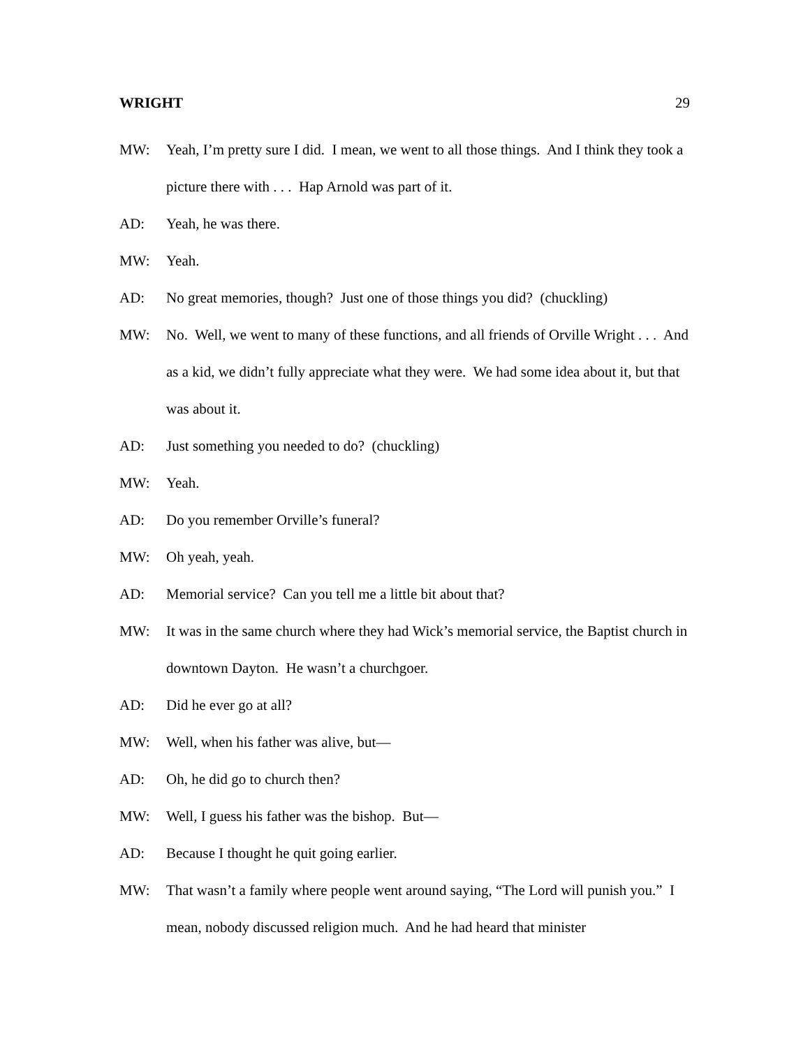WRIGHT 29
MW: Yeah, I’m pretty sure I did. I mean, we went to all those things. And I think they took a picture there with . . . Hap Arnold was part of it.
AD: Yeah, he was there.
MW: Yeah.
AD: No great memories, though? Just one of those things you did? (chuckling)
MW: No. Well, we went to many of these functions, and all friends of Orville Wright . . . And as a kid, we didn’t fully appreciate what they were. We had some idea about it, but that was about it.
AD: Just something you needed to do? (chuckling)
MW: Yeah.
AD: Do you remember Orville’s funeral?
MW: Oh yeah, yeah.
AD: Memorial service? Can you tell me a little bit about that?
MW: It was in the same church where they had Wick’s memorial service, the Baptist church in downtown Dayton. He wasn’t a churchgoer.
AD: Did he ever go at all?
MW: Well, when his father was alive, but—
AD: Oh, he did go to church then?
MW: Well, I guess his father was the bishop. But—
AD: Because I thought he quit going earlier.
MW: That wasn’t a family where people went around saying, “The Lord will punish you.” I mean, nobody discussed religion much. And he had heard that minister